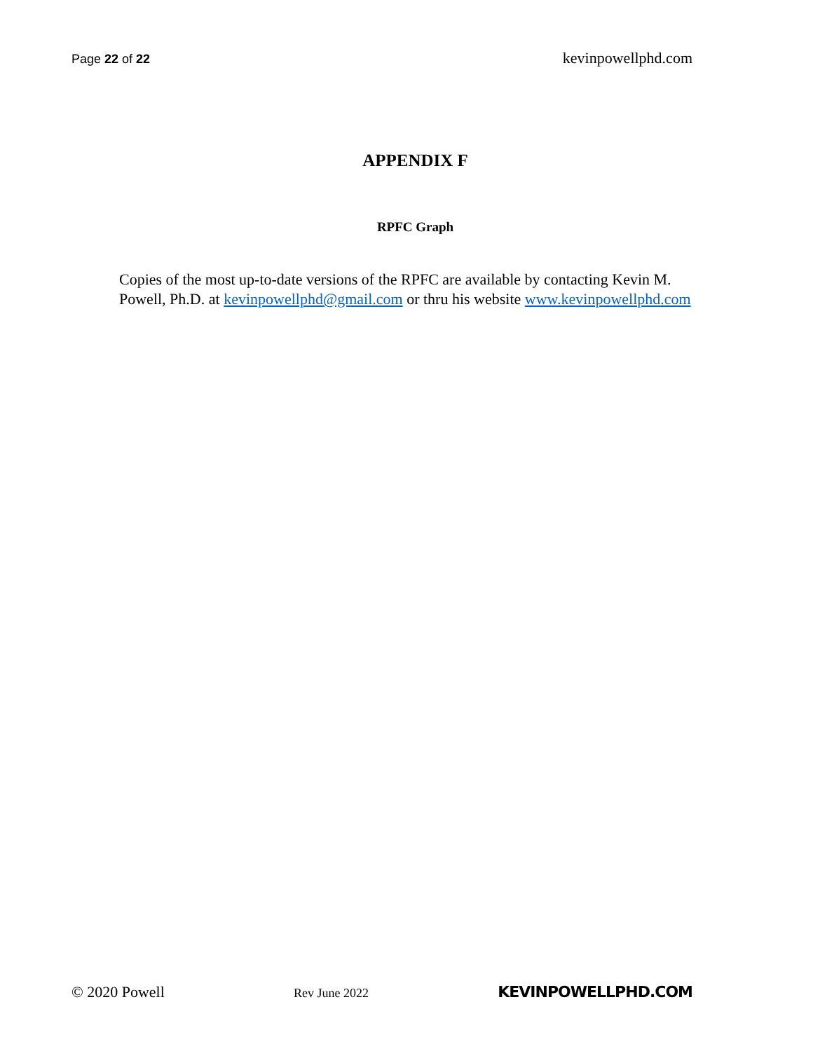Page 22 of 22 kevinpowellphd.com
APPENDIX F
RPFC Graph
Copies of the most up-to-date versions of the RPFC are available by contacting Kevin M. Powell, Ph.D. at kevinpowellphd@gmail.com or thru his website www.kevinpowellphd.com
© 2020 Powell Rev June 2022 KEVINPOWELLPHD.COM